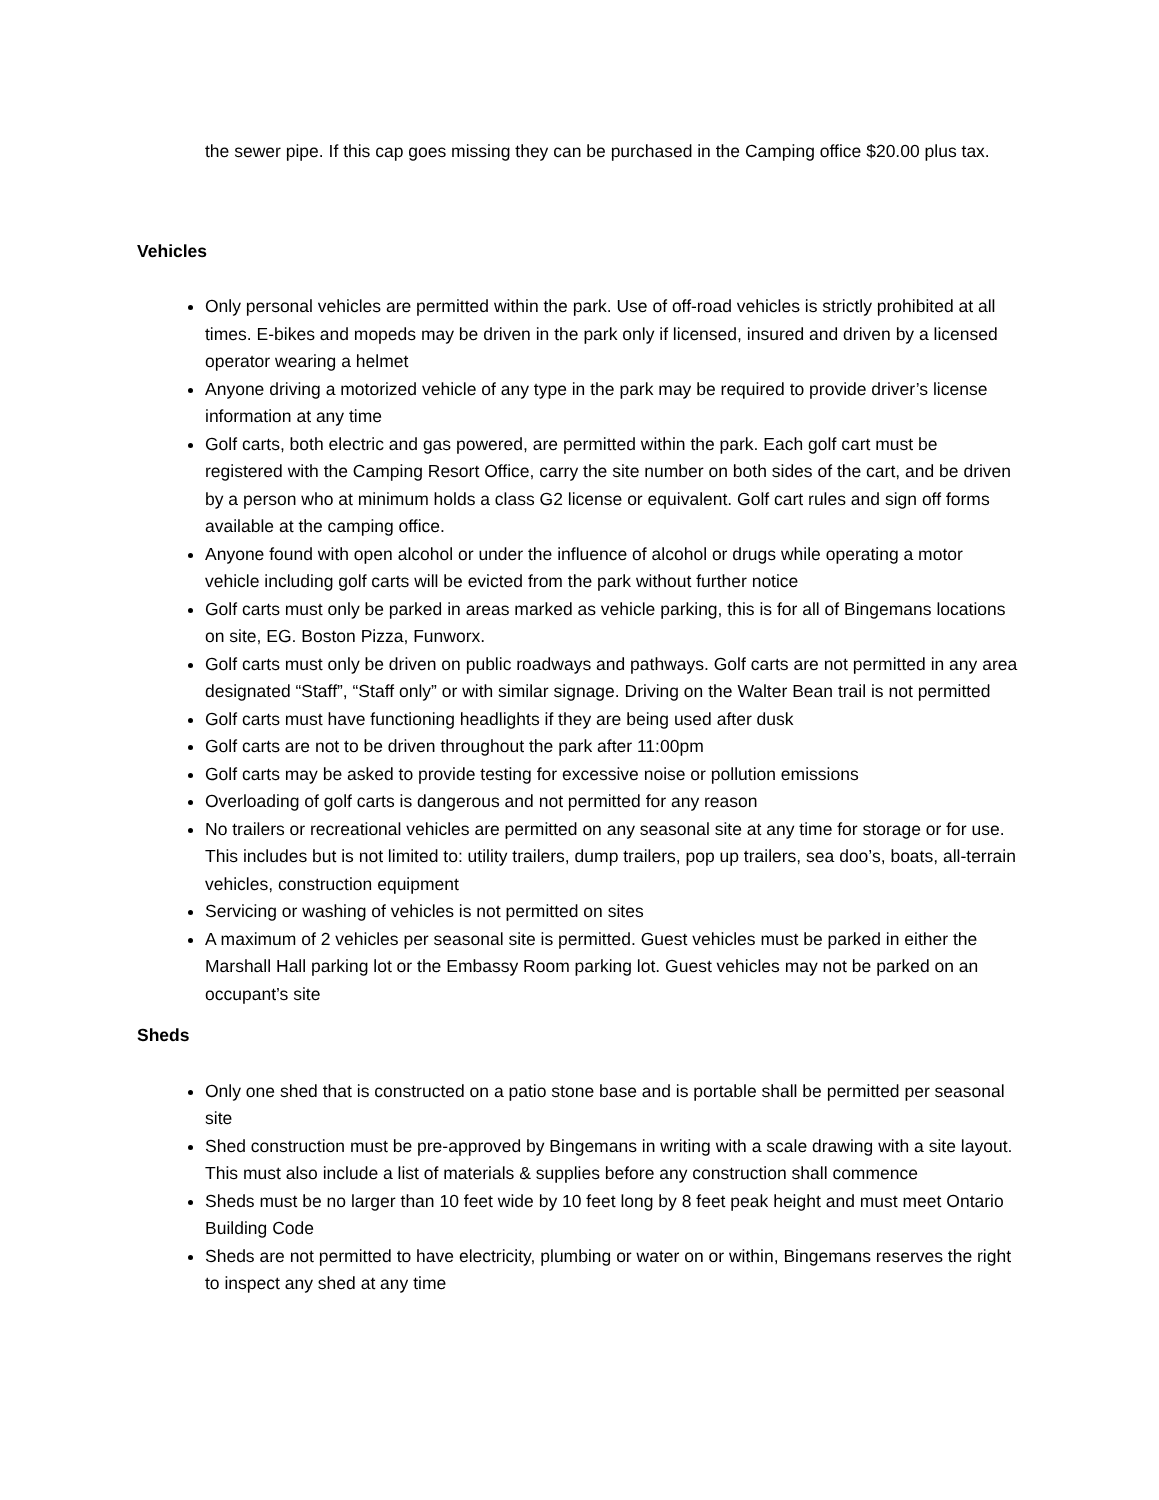the sewer pipe. If this cap goes missing they can be purchased in the Camping office $20.00 plus tax.
Vehicles
Only personal vehicles are permitted within the park. Use of off-road vehicles is strictly prohibited at all times. E-bikes and mopeds may be driven in the park only if licensed, insured and driven by a licensed operator wearing a helmet
Anyone driving a motorized vehicle of any type in the park may be required to provide driver’s license information at any time
Golf carts, both electric and gas powered, are permitted within the park. Each golf cart must be registered with the Camping Resort Office, carry the site number on both sides of the cart, and be driven by a person who at minimum holds a class G2 license or equivalent. Golf cart rules and sign off forms available at the camping office.
Anyone found with open alcohol or under the influence of alcohol or drugs while operating a motor vehicle including golf carts will be evicted from the park without further notice
Golf carts must only be parked in areas marked as vehicle parking, this is for all of Bingemans locations on site, EG. Boston Pizza, Funworx.
Golf carts must only be driven on public roadways and pathways. Golf carts are not permitted in any area designated “Staff”, “Staff only” or with similar signage. Driving on the Walter Bean trail is not permitted
Golf carts must have functioning headlights if they are being used after dusk
Golf carts are not to be driven throughout the park after 11:00pm
Golf carts may be asked to provide testing for excessive noise or pollution emissions
Overloading of golf carts is dangerous and not permitted for any reason
No trailers or recreational vehicles are permitted on any seasonal site at any time for storage or for use. This includes but is not limited to: utility trailers, dump trailers, pop up trailers, sea doo’s, boats, all-terrain vehicles, construction equipment
Servicing or washing of vehicles is not permitted on sites
A maximum of 2 vehicles per seasonal site is permitted. Guest vehicles must be parked in either the Marshall Hall parking lot or the Embassy Room parking lot. Guest vehicles may not be parked on an occupant’s site
Sheds
Only one shed that is constructed on a patio stone base and is portable shall be permitted per seasonal site
Shed construction must be pre-approved by Bingemans in writing with a scale drawing with a site layout. This must also include a list of materials & supplies before any construction shall commence
Sheds must be no larger than 10 feet wide by 10 feet long by 8 feet peak height and must meet Ontario Building Code
Sheds are not permitted to have electricity, plumbing or water on or within, Bingemans reserves the right to inspect any shed at any time